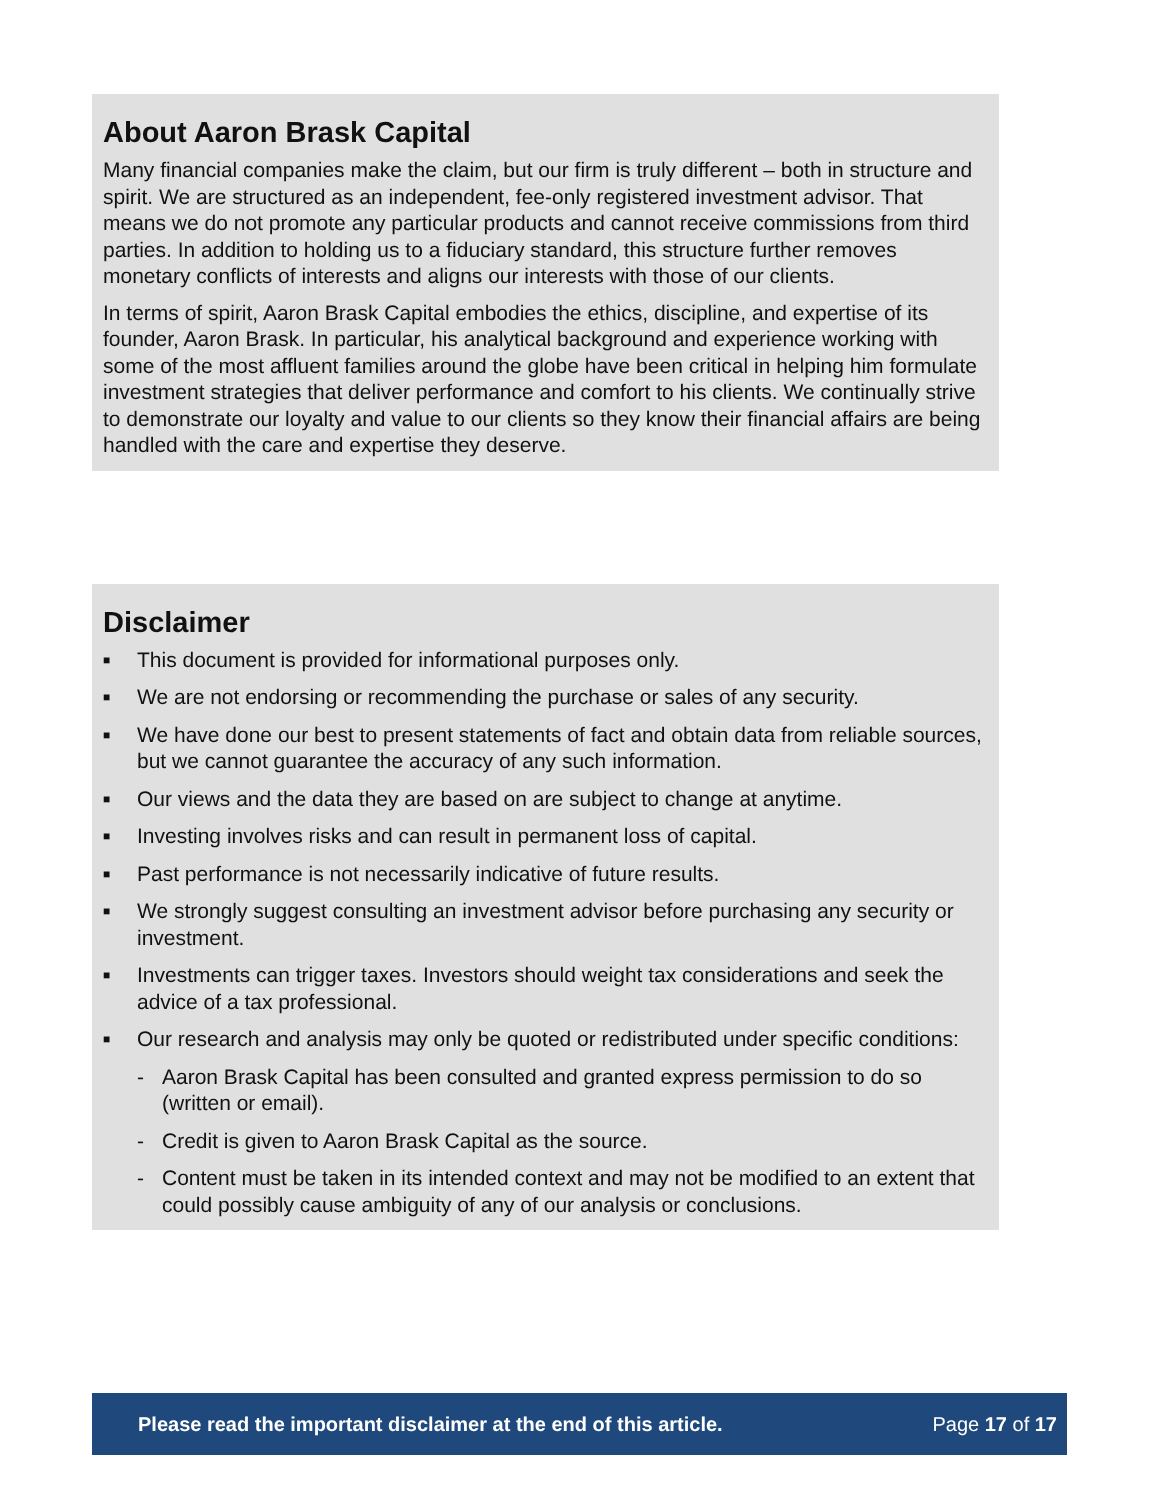About Aaron Brask Capital
Many financial companies make the claim, but our firm is truly different – both in structure and spirit. We are structured as an independent, fee-only registered investment advisor. That means we do not promote any particular products and cannot receive commissions from third parties. In addition to holding us to a fiduciary standard, this structure further removes monetary conflicts of interests and aligns our interests with those of our clients.
In terms of spirit, Aaron Brask Capital embodies the ethics, discipline, and expertise of its founder, Aaron Brask. In particular, his analytical background and experience working with some of the most affluent families around the globe have been critical in helping him formulate investment strategies that deliver performance and comfort to his clients. We continually strive to demonstrate our loyalty and value to our clients so they know their financial affairs are being handled with the care and expertise they deserve.
Disclaimer
■ This document is provided for informational purposes only.
■ We are not endorsing or recommending the purchase or sales of any security.
■ We have done our best to present statements of fact and obtain data from reliable sources, but we cannot guarantee the accuracy of any such information.
■ Our views and the data they are based on are subject to change at anytime.
■ Investing involves risks and can result in permanent loss of capital.
■ Past performance is not necessarily indicative of future results.
■ We strongly suggest consulting an investment advisor before purchasing any security or investment.
■ Investments can trigger taxes. Investors should weight tax considerations and seek the advice of a tax professional.
■ Our research and analysis may only be quoted or redistributed under specific conditions:
- Aaron Brask Capital has been consulted and granted express permission to do so (written or email).
- Credit is given to Aaron Brask Capital as the source.
- Content must be taken in its intended context and may not be modified to an extent that could possibly cause ambiguity of any of our analysis or conclusions.
Please read the important disclaimer at the end of this article. Page 17 of 17